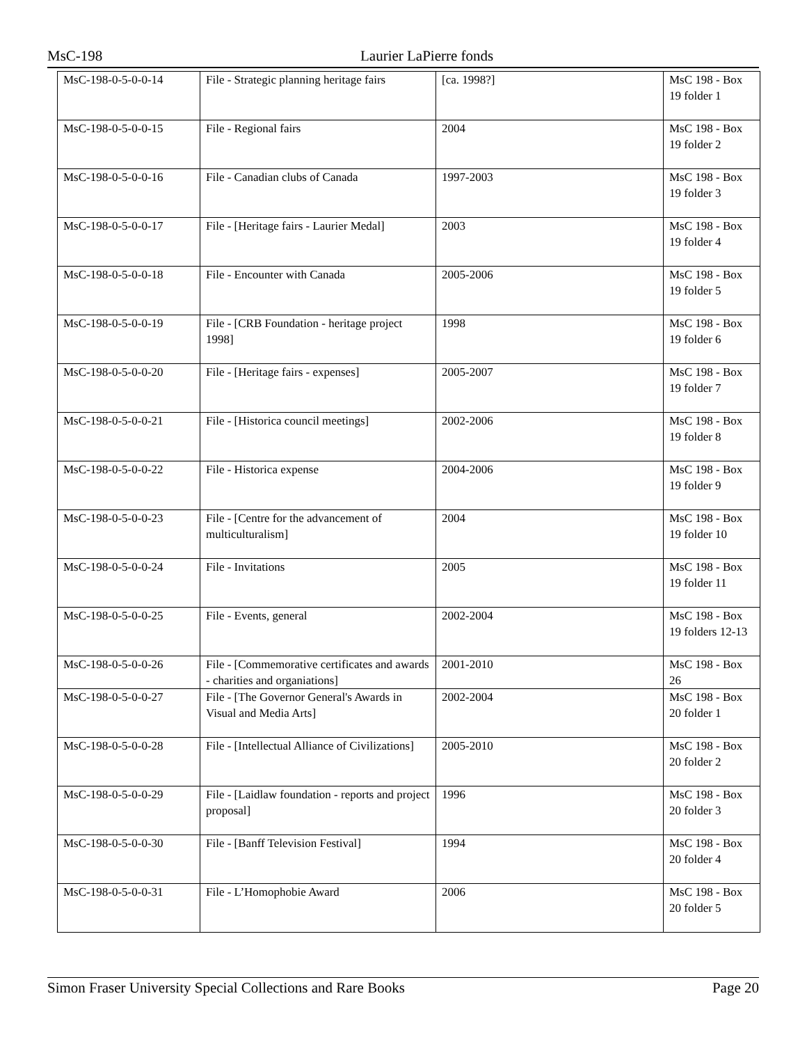MsC-198 Laurier LaPierre fonds
| MsC-198-0-5-0-0-14 | File - Strategic planning heritage fairs | [ca. 1998?] | MsC 198 - Box 19 folder 1 |
| MsC-198-0-5-0-0-15 | File - Regional fairs | 2004 | MsC 198 - Box 19 folder 2 |
| MsC-198-0-5-0-0-16 | File - Canadian clubs of Canada | 1997-2003 | MsC 198 - Box 19 folder 3 |
| MsC-198-0-5-0-0-17 | File - [Heritage fairs - Laurier Medal] | 2003 | MsC 198 - Box 19 folder 4 |
| MsC-198-0-5-0-0-18 | File - Encounter with Canada | 2005-2006 | MsC 198 - Box 19 folder 5 |
| MsC-198-0-5-0-0-19 | File - [CRB Foundation - heritage project 1998] | 1998 | MsC 198 - Box 19 folder 6 |
| MsC-198-0-5-0-0-20 | File - [Heritage fairs - expenses] | 2005-2007 | MsC 198 - Box 19 folder 7 |
| MsC-198-0-5-0-0-21 | File - [Historica council meetings] | 2002-2006 | MsC 198 - Box 19 folder 8 |
| MsC-198-0-5-0-0-22 | File - Historica expense | 2004-2006 | MsC 198 - Box 19 folder 9 |
| MsC-198-0-5-0-0-23 | File - [Centre for the advancement of multiculturalism] | 2004 | MsC 198 - Box 19 folder 10 |
| MsC-198-0-5-0-0-24 | File - Invitations | 2005 | MsC 198 - Box 19 folder 11 |
| MsC-198-0-5-0-0-25 | File - Events, general | 2002-2004 | MsC 198 - Box 19 folders 12-13 |
| MsC-198-0-5-0-0-26 | File - [Commemorative certificates and awards - charities and organiations] | 2001-2010 | MsC 198 - Box 26 |
| MsC-198-0-5-0-0-27 | File - [The Governor General's Awards in Visual and Media Arts] | 2002-2004 | MsC 198 - Box 20 folder 1 |
| MsC-198-0-5-0-0-28 | File - [Intellectual Alliance of Civilizations] | 2005-2010 | MsC 198 - Box 20 folder 2 |
| MsC-198-0-5-0-0-29 | File - [Laidlaw foundation - reports and project proposal] | 1996 | MsC 198 - Box 20 folder 3 |
| MsC-198-0-5-0-0-30 | File - [Banff Television Festival] | 1994 | MsC 198 - Box 20 folder 4 |
| MsC-198-0-5-0-0-31 | File - L’Homophobie Award | 2006 | MsC 198 - Box 20 folder 5 |
Simon Fraser University Special Collections and Rare Books Page 20